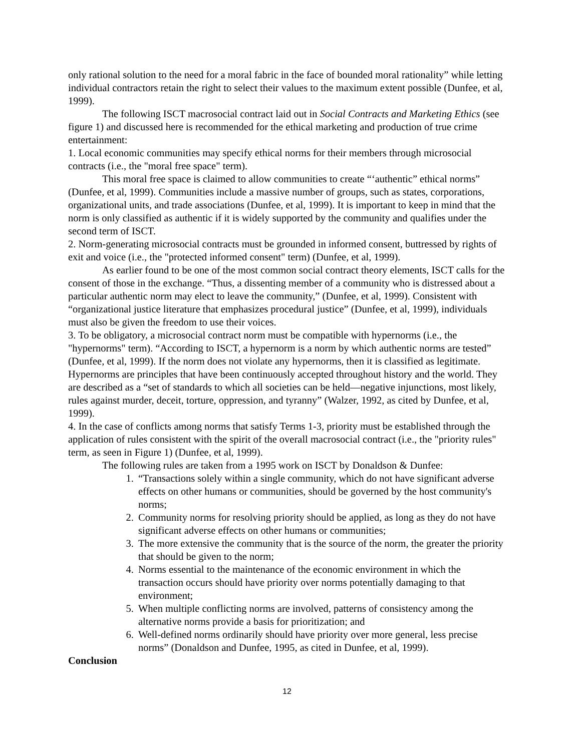only rational solution to the need for a moral fabric in the face of bounded moral rationality” while letting individual contractors retain the right to select their values to the maximum extent possible (Dunfee, et al, 1999).
The following ISCT macrosocial contract laid out in Social Contracts and Marketing Ethics (see figure 1) and discussed here is recommended for the ethical marketing and production of true crime entertainment:
1. Local economic communities may specify ethical norms for their members through microsocial contracts (i.e., the "moral free space" term).
This moral free space is claimed to allow communities to create “‘authentic” ethical norms” (Dunfee, et al, 1999). Communities include a massive number of groups, such as states, corporations, organizational units, and trade associations (Dunfee, et al, 1999). It is important to keep in mind that the norm is only classified as authentic if it is widely supported by the community and qualifies under the second term of ISCT.
2. Norm-generating microsocial contracts must be grounded in informed consent, buttressed by rights of exit and voice (i.e., the "protected informed consent" term) (Dunfee, et al, 1999).
As earlier found to be one of the most common social contract theory elements, ISCT calls for the consent of those in the exchange. “Thus, a dissenting member of a community who is distressed about a particular authentic norm may elect to leave the community,” (Dunfee, et al, 1999). Consistent with “organizational justice literature that emphasizes procedural justice” (Dunfee, et al, 1999), individuals must also be given the freedom to use their voices.
3. To be obligatory, a microsocial contract norm must be compatible with hypernorms (i.e., the "hypernorms" term). “According to ISCT, a hypernorm is a norm by which authentic norms are tested” (Dunfee, et al, 1999). If the norm does not violate any hypernorms, then it is classified as legitimate. Hypernorms are principles that have been continuously accepted throughout history and the world. They are described as a “set of standards to which all societies can be held—negative injunctions, most likely, rules against murder, deceit, torture, oppression, and tyranny” (Walzer, 1992, as cited by Dunfee, et al, 1999).
4. In the case of conflicts among norms that satisfy Terms 1-3, priority must be established through the application of rules consistent with the spirit of the overall macrosocial contract (i.e., the "priority rules" term, as seen in Figure 1) (Dunfee, et al, 1999).
The following rules are taken from a 1995 work on ISCT by Donaldson & Dunfee:
1. “Transactions solely within a single community, which do not have significant adverse effects on other humans or communities, should be governed by the host community's norms;
2. Community norms for resolving priority should be applied, as long as they do not have significant adverse effects on other humans or communities;
3. The more extensive the community that is the source of the norm, the greater the priority that should be given to the norm;
4. Norms essential to the maintenance of the economic environment in which the transaction occurs should have priority over norms potentially damaging to that environment;
5. When multiple conflicting norms are involved, patterns of consistency among the alternative norms provide a basis for prioritization; and
6. Well-defined norms ordinarily should have priority over more general, less precise norms” (Donaldson and Dunfee, 1995, as cited in Dunfee, et al, 1999).
Conclusion
12